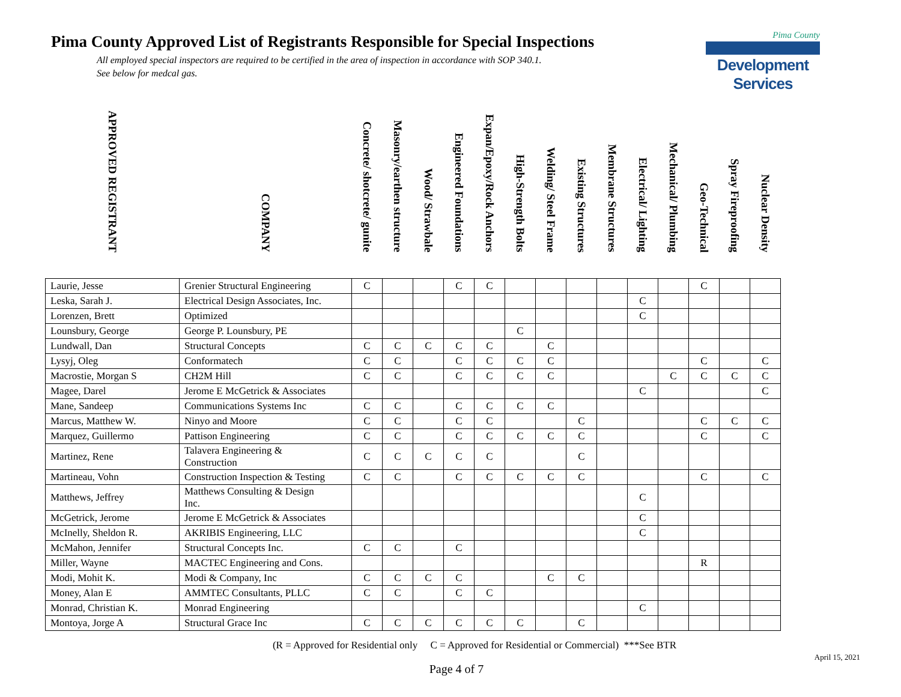Pima County Approved List of Registrants Responsible for Special Inspections
All employed special inspectors are required to be certified in the area of inspection in accordance with SOP 340.1.
See below for medcal gas.
Pima County
Development Services
| APPROVED REGISTRANT | COMPANY | Concrete/ shotcrete/ gunite | Masonry/earthen structure | Wood/ Strawbale | Engineered Foundations | Expan/Epoxy/Rock Anchors | High-Strength Bolts | Welding/ Steel Frame | Existing Structures | Membrane Structures | Electrical/ Lighting | Mechanical/ Plumbing | Geo-Technical | Spray Fireproofing | Nuclear Density |
| --- | --- | --- | --- | --- | --- | --- | --- | --- | --- | --- | --- | --- | --- | --- | --- |
| Laurie, Jesse | Grenier Structural Engineering | C | | | C | C | | | | | | | C | | |
| Leska, Sarah J. | Electrical Design Associates, Inc. | | | | | | | | | | C | | | | |
| Lorenzen, Brett | Optimized | | | | | | | | | | C | | | | |
| Lounsbury, George | George P. Lounsbury, PE | | | | | | C | | | | | | | | |
| Lundwall, Dan | Structural Concepts | C | C | C | C | C | | C | | | | | | | |
| Lysyj, Oleg | Conformatech | C | C | | C | C | C | C | | | | | C | | C |
| Macrostie, Morgan S | CH2M Hill | C | C | | C | C | C | C | | | | C | C | C | C |
| Magee, Darel | Jerome E McGetrick & Associates | | | | | | | | | | C | | | | C |
| Mane, Sandeep | Communications Systems Inc | C | C | | C | C | C | C | | | | | | | |
| Marcus, Matthew W. | Ninyo and Moore | C | C | | C | C | | | C | | | | C | C | C |
| Marquez, Guillermo | Pattison Engineering | C | C | | C | C | C | C | C | | | | C | | C |
| Martinez, Rene | Talavera Engineering & Construction | C | C | C | C | C | | | C | | | | | | |
| Martineau, Vohn | Construction Inspection & Testing | C | C | | C | C | C | C | C | | | | C | | C |
| Matthews, Jeffrey | Matthews Consulting & Design Inc. | | | | | | | | | | C | | | | |
| McGetrick, Jerome | Jerome E McGetrick & Associates | | | | | | | | | | C | | | | |
| McInelly, Sheldon R. | AKRIBIS Engineering, LLC | | | | | | | | | | C | | | | |
| McMahon, Jennifer | Structural Concepts Inc. | C | C | | C | | | | | | | | | | |
| Miller, Wayne | MACTEC Engineering and Cons. | | | | | | | | | | | | R | | |
| Modi, Mohit K. | Modi & Company, Inc | C | C | C | C | | | C | C | | | | | | |
| Money, Alan E | AMMTEC Consultants, PLLC | C | C | | C | C | | | | | | | | | |
| Monrad, Christian K. | Monrad Engineering | | | | | | | | | | C | | | | |
| Montoya, Jorge A | Structural Grace Inc | C | C | C | C | C | C | | C | | | | | | |
(R = Approved for Residential only C = Approved for Residential or Commercial) ***See BTR
April 15, 2021
Page 4 of 7